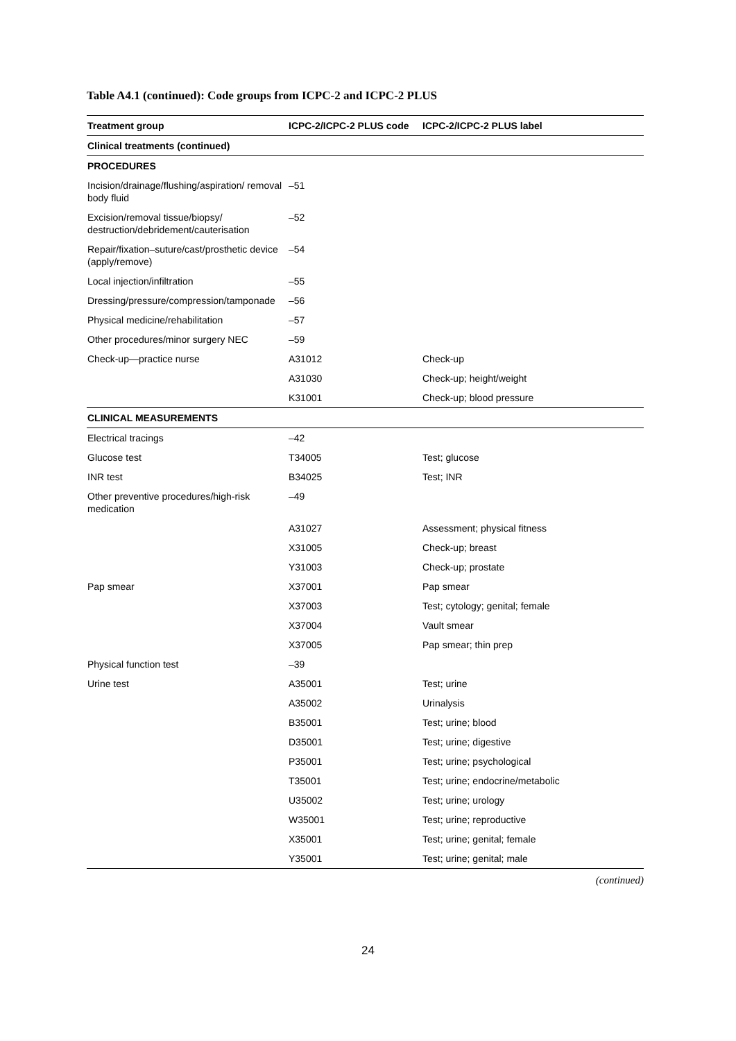Table A4.1 (continued): Code groups from ICPC-2 and ICPC-2 PLUS
| Treatment group | ICPC-2/ICPC-2 PLUS code | ICPC-2/ICPC-2 PLUS label |
| --- | --- | --- |
| Clinical treatments (continued) | | |
| PROCEDURES | | |
| Incision/drainage/flushing/aspiration/ removal body fluid | –51 | |
| Excision/removal tissue/biopsy/ destruction/debridement/cauterisation | –52 | |
| Repair/fixation–suture/cast/prosthetic device (apply/remove) | –54 | |
| Local injection/infiltration | –55 | |
| Dressing/pressure/compression/tamponade | –56 | |
| Physical medicine/rehabilitation | –57 | |
| Other procedures/minor surgery NEC | –59 | |
| Check-up—practice nurse | A31012 | Check-up |
| | A31030 | Check-up; height/weight |
| | K31001 | Check-up; blood pressure |
| CLINICAL MEASUREMENTS | | |
| Electrical tracings | –42 | |
| Glucose test | T34005 | Test; glucose |
| INR test | B34025 | Test; INR |
| Other preventive procedures/high-risk medication | –49 | |
| | A31027 | Assessment; physical fitness |
| | X31005 | Check-up; breast |
| | Y31003 | Check-up; prostate |
| Pap smear | X37001 | Pap smear |
| | X37003 | Test; cytology; genital; female |
| | X37004 | Vault smear |
| | X37005 | Pap smear; thin prep |
| Physical function test | –39 | |
| Urine test | A35001 | Test; urine |
| | A35002 | Urinalysis |
| | B35001 | Test; urine; blood |
| | D35001 | Test; urine; digestive |
| | P35001 | Test; urine; psychological |
| | T35001 | Test; urine; endocrine/metabolic |
| | U35002 | Test; urine; urology |
| | W35001 | Test; urine; reproductive |
| | X35001 | Test; urine; genital; female |
| | Y35001 | Test; urine; genital; male |
(continued)
24